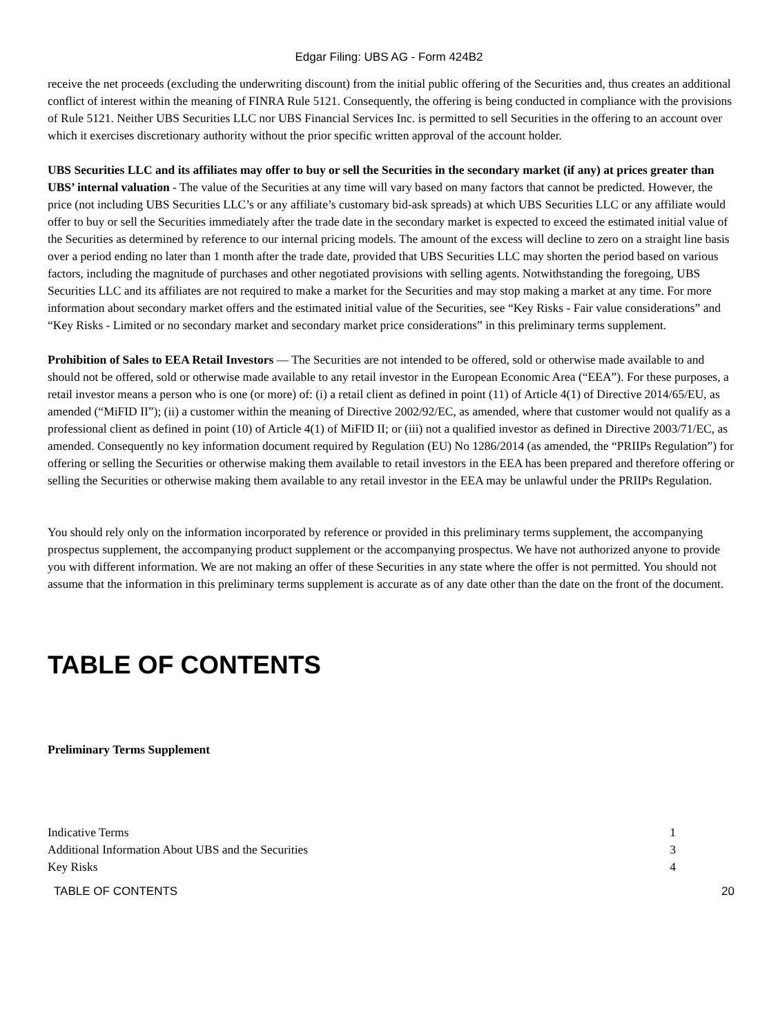Edgar Filing: UBS AG - Form 424B2
receive the net proceeds (excluding the underwriting discount) from the initial public offering of the Securities and, thus creates an additional conflict of interest within the meaning of FINRA Rule 5121. Consequently, the offering is being conducted in compliance with the provisions of Rule 5121. Neither UBS Securities LLC nor UBS Financial Services Inc. is permitted to sell Securities in the offering to an account over which it exercises discretionary authority without the prior specific written approval of the account holder.
UBS Securities LLC and its affiliates may offer to buy or sell the Securities in the secondary market (if any) at prices greater than UBS’ internal valuation - The value of the Securities at any time will vary based on many factors that cannot be predicted. However, the price (not including UBS Securities LLC’s or any affiliate’s customary bid-ask spreads) at which UBS Securities LLC or any affiliate would offer to buy or sell the Securities immediately after the trade date in the secondary market is expected to exceed the estimated initial value of the Securities as determined by reference to our internal pricing models. The amount of the excess will decline to zero on a straight line basis over a period ending no later than 1 month after the trade date, provided that UBS Securities LLC may shorten the period based on various factors, including the magnitude of purchases and other negotiated provisions with selling agents. Notwithstanding the foregoing, UBS Securities LLC and its affiliates are not required to make a market for the Securities and may stop making a market at any time. For more information about secondary market offers and the estimated initial value of the Securities, see “Key Risks - Fair value considerations” and “Key Risks - Limited or no secondary market and secondary market price considerations” in this preliminary terms supplement.
Prohibition of Sales to EEA Retail Investors — The Securities are not intended to be offered, sold or otherwise made available to and should not be offered, sold or otherwise made available to any retail investor in the European Economic Area (“EEA”). For these purposes, a retail investor means a person who is one (or more) of: (i) a retail client as defined in point (11) of Article 4(1) of Directive 2014/65/EU, as amended (“MiFID II”); (ii) a customer within the meaning of Directive 2002/92/EC, as amended, where that customer would not qualify as a professional client as defined in point (10) of Article 4(1) of MiFID II; or (iii) not a qualified investor as defined in Directive 2003/71/EC, as amended. Consequently no key information document required by Regulation (EU) No 1286/2014 (as amended, the “PRIIPs Regulation”) for offering or selling the Securities or otherwise making them available to retail investors in the EEA has been prepared and therefore offering or selling the Securities or otherwise making them available to any retail investor in the EEA may be unlawful under the PRIIPs Regulation.
You should rely only on the information incorporated by reference or provided in this preliminary terms supplement, the accompanying prospectus supplement, the accompanying product supplement or the accompanying prospectus. We have not authorized anyone to provide you with different information. We are not making an offer of these Securities in any state where the offer is not permitted. You should not assume that the information in this preliminary terms supplement is accurate as of any date other than the date on the front of the document.
TABLE OF CONTENTS
Preliminary Terms Supplement
| Indicative Terms | 1 |
| Additional Information About UBS and the Securities | 3 |
| Key Risks | 4 |
TABLE OF CONTENTS 20